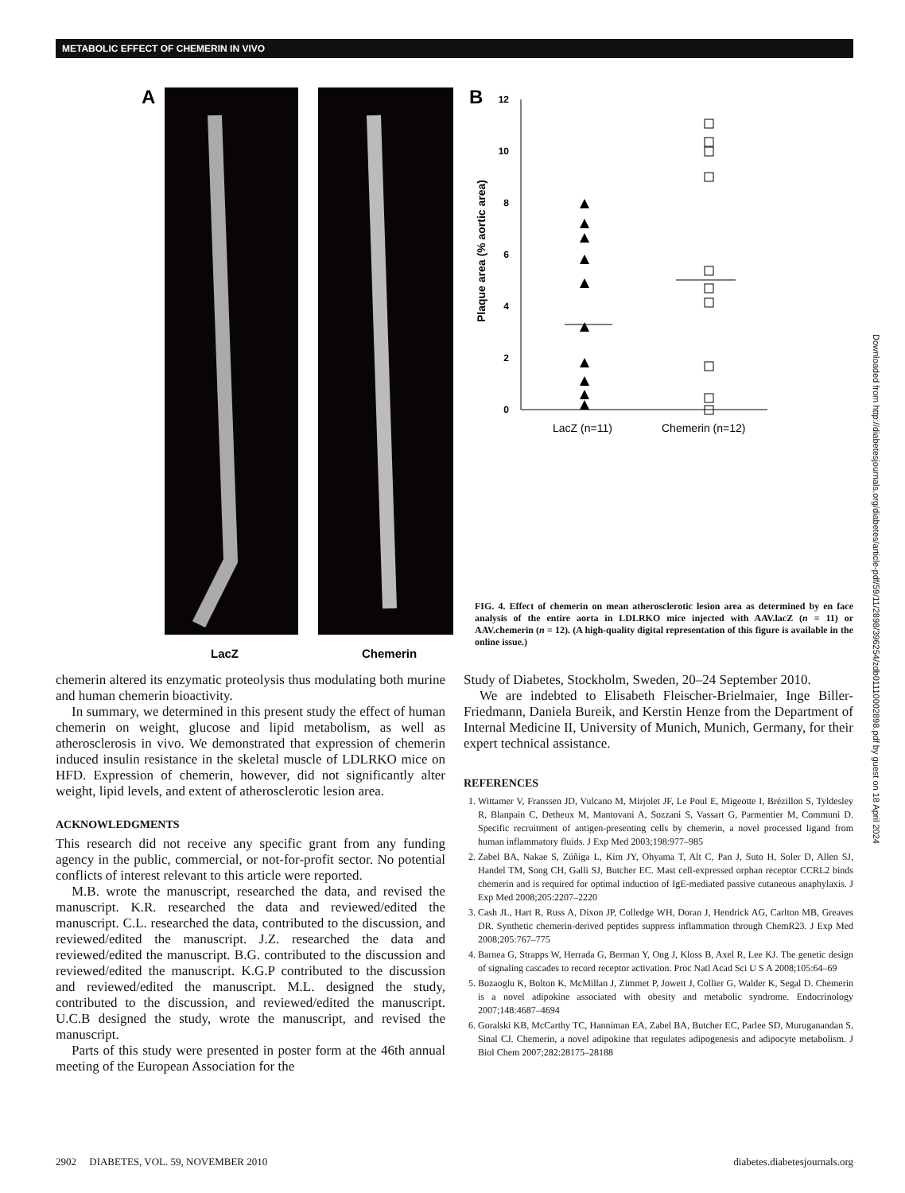METABOLIC EFFECT OF CHEMERIN IN VIVO
A
LacZ
Chemerin
B
12
10
8
6
4
2
0
Plaque area (% aortic area)
LacZ (n=11)
Chemerin (n=12)
FIG. 4. Effect of chemerin on mean atherosclerotic lesion area as determined by en face analysis of the entire aorta in LDLRKO mice injected with AAV.lacZ (n = 11) or AAV.chemerin (n = 12). (A high-quality digital representation of this figure is available in the online issue.)
chemerin altered its enzymatic proteolysis thus modulating both murine and human chemerin bioactivity.
In summary, we determined in this present study the effect of human chemerin on weight, glucose and lipid metabolism, as well as atherosclerosis in vivo. We demonstrated that expression of chemerin induced insulin resistance in the skeletal muscle of LDLRKO mice on HFD. Expression of chemerin, however, did not significantly alter weight, lipid levels, and extent of atherosclerotic lesion area.
ACKNOWLEDGMENTS
This research did not receive any specific grant from any funding agency in the public, commercial, or not-for-profit sector. No potential conflicts of interest relevant to this article were reported.
M.B. wrote the manuscript, researched the data, and revised the manuscript. K.R. researched the data and reviewed/edited the manuscript. C.L. researched the data, contributed to the discussion, and reviewed/edited the manuscript. J.Z. researched the data and reviewed/edited the manuscript. B.G. contributed to the discussion and reviewed/edited the manuscript. K.G.P contributed to the discussion and reviewed/edited the manuscript. M.L. designed the study, contributed to the discussion, and reviewed/edited the manuscript. U.C.B designed the study, wrote the manuscript, and revised the manuscript.
Parts of this study were presented in poster form at the 46th annual meeting of the European Association for the
Study of Diabetes, Stockholm, Sweden, 20–24 September 2010.
We are indebted to Elisabeth Fleischer-Brielmaier, Inge Biller-Friedmann, Daniela Bureik, and Kerstin Henze from the Department of Internal Medicine II, University of Munich, Munich, Germany, for their expert technical assistance.
REFERENCES
1. Wittamer V, Franssen JD, Vulcano M, Mirjolet JF, Le Poul E, Migeotte I, Brézillon S, Tyldesley R, Blanpain C, Detheux M, Mantovani A, Sozzani S, Vassart G, Parmentier M, Communi D. Specific recruitment of antigen-presenting cells by chemerin, a novel processed ligand from human inflammatory fluids. J Exp Med 2003;198:977–985
2. Zabel BA, Nakae S, Zúñiga L, Kim JY, Ohyama T, Alt C, Pan J, Suto H, Soler D, Allen SJ, Handel TM, Song CH, Galli SJ, Butcher EC. Mast cell-expressed orphan receptor CCRL2 binds chemerin and is required for optimal induction of IgE-mediated passive cutaneous anaphylaxis. J Exp Med 2008;205:2207–2220
3. Cash JL, Hart R, Russ A, Dixon JP, Colledge WH, Doran J, Hendrick AG, Carlton MB, Greaves DR. Synthetic chemerin-derived peptides suppress inflammation through ChemR23. J Exp Med 2008;205:767–775
4. Barnea G, Strapps W, Herrada G, Berman Y, Ong J, Kloss B, Axel R, Lee KJ. The genetic design of signaling cascades to record receptor activation. Proc Natl Acad Sci U S A 2008;105:64–69
5. Bozaoglu K, Bolton K, McMillan J, Zimmet P, Jowett J, Collier G, Walder K, Segal D. Chemerin is a novel adipokine associated with obesity and metabolic syndrome. Endocrinology 2007;148:4687–4694
6. Goralski KB, McCarthy TC, Hanniman EA, Zabel BA, Butcher EC, Parlee SD, Muruganandan S, Sinal CJ. Chemerin, a novel adipokine that regulates adipogenesis and adipocyte metabolism. J Biol Chem 2007;282:28175–28188
Downloaded from http://diabetesjournals.org/diabetes/article-pdf/59/11/2898/396254/zdb01110002898.pdf by guest on 18 April 2024
2902 DIABETES, VOL. 59, NOVEMBER 2010 diabetes.diabetesjournals.org